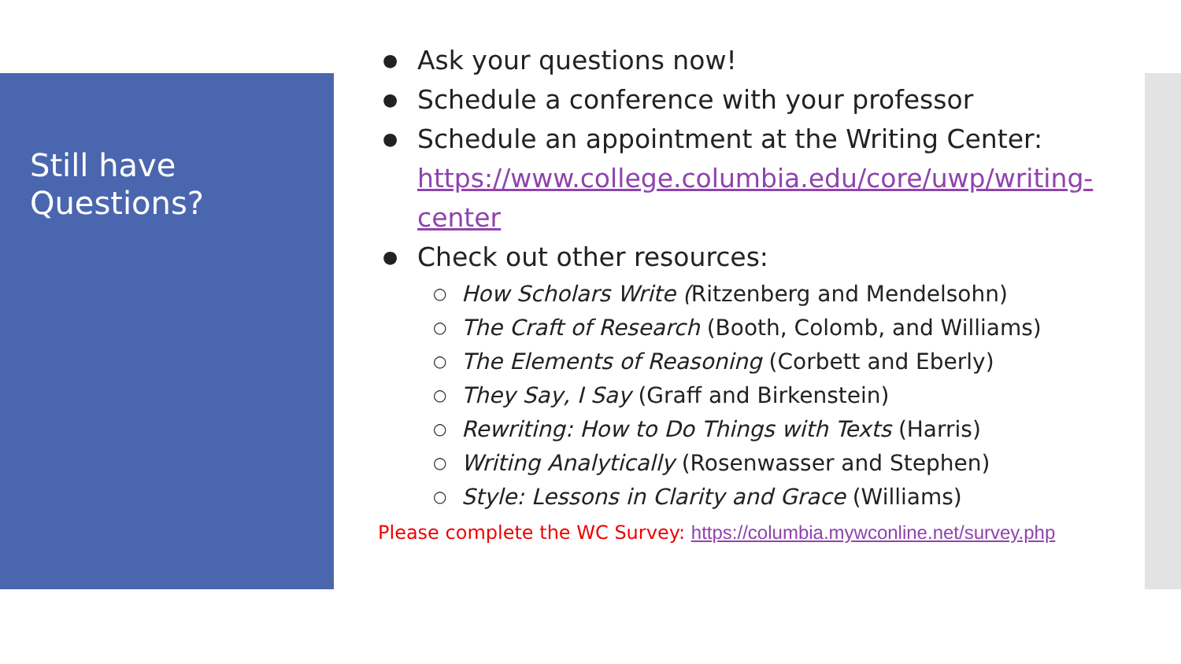Still have
Questions?
● Ask your questions now!
● Schedule a conference with your professor
● Schedule an appointment at the Writing Center:
https://www.college.columbia.edu/core/uwp/writing-center
● Check out other resources:
○ How Scholars Write (Ritzenberg and Mendelsohn)
○ The Craft of Research (Booth, Colomb, and Williams)
○ The Elements of Reasoning (Corbett and Eberly)
○ They Say, I Say (Graff and Birkenstein)
○ Rewriting: How to Do Things with Texts (Harris)
○ Writing Analytically (Rosenwasser and Stephen)
○ Style: Lessons in Clarity and Grace (Williams)
Please complete the WC Survey: https://columbia.mywconline.net/survey.php